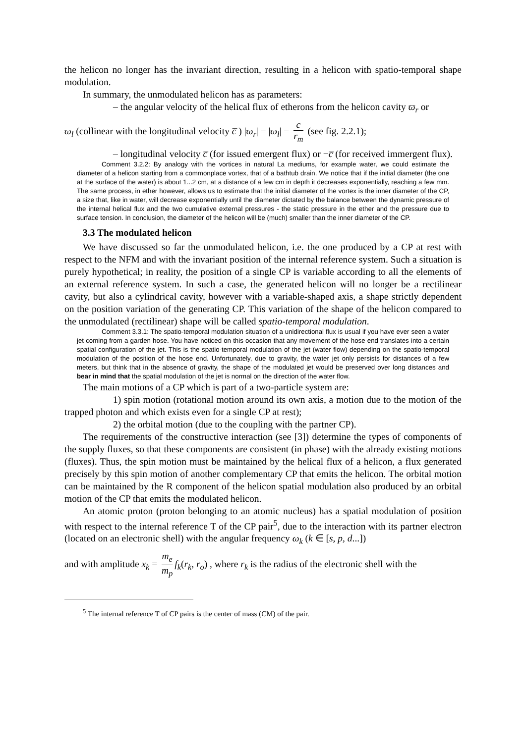the helicon no longer has the invariant direction, resulting in a helicon with spatio-temporal shape modulation.
In summary, the unmodulated helicon has as parameters:
– the angular velocity of the helical flux of etherons from the helicon cavity ϖ<sub>r</sub> or
ϖ<sub>l</sub> (collinear with the longitudinal velocity c̅ ) |ϖ<sub>r</sub>| = |ϖ<sub>l</sub>| = c r<sub>m</sub> (see fig. 2.2.1);
– longitudinal velocity c̅ (for issued emergent flux) or −c̅ (for received immergent flux).
Comment 3.2.2: By analogy with the vortices in natural La mediums, for example water, we could estimate the diameter of a helicon starting from a commonplace vortex, that of a bathtub drain. We notice that if the initial diameter (the one at the surface of the water) is about 1...2 cm, at a distance of a few cm in depth it decreases exponentially, reaching a few mm. The same process, in ether however, allows us to estimate that the initial diameter of the vortex is the inner diameter of the CP, a size that, like in water, will decrease exponentially until the diameter dictated by the balance between the dynamic pressure of the internal helical flux and the two cumulative external pressures - the static pressure in the ether and the pressure due to surface tension. In conclusion, the diameter of the helicon will be (much) smaller than the inner diameter of the CP.
3.3 The modulated helicon
We have discussed so far the unmodulated helicon, i.e. the one produced by a CP at rest with respect to the NFM and with the invariant position of the internal reference system. Such a situation is purely hypothetical; in reality, the position of a single CP is variable according to all the elements of an external reference system. In such a case, the generated helicon will no longer be a rectilinear cavity, but also a cylindrical cavity, however with a variable-shaped axis, a shape strictly dependent on the position variation of the generating CP. This variation of the shape of the helicon compared to the unmodulated (rectilinear) shape will be called spatio-temporal modulation.
Comment 3.3.1: The spatio-temporal modulation situation of a unidirectional flux is usual if you have ever seen a water jet coming from a garden hose. You have noticed on this occasion that any movement of the hose end translates into a certain spatial configuration of the jet. This is the spatio-temporal modulation of the jet (water flow) depending on the spatio-temporal modulation of the position of the hose end. Unfortunately, due to gravity, the water jet only persists for distances of a few meters, but think that in the absence of gravity, the shape of the modulated jet would be preserved over long distances and bear in mind that the spatial modulation of the jet is normal on the direction of the water flow.
The main motions of a CP which is part of a two-particle system are:
1) spin motion (rotational motion around its own axis, a motion due to the motion of the trapped photon and which exists even for a single CP at rest);
2) the orbital motion (due to the coupling with the partner CP).
The requirements of the constructive interaction (see [3]) determine the types of components of the supply fluxes, so that these components are consistent (in phase) with the already existing motions (fluxes). Thus, the spin motion must be maintained by the helical flux of a helicon, a flux generated precisely by this spin motion of another complementary CP that emits the helicon. The orbital motion can be maintained by the R component of the helicon spatial modulation also produced by an orbital motion of the CP that emits the modulated helicon.
An atomic proton (proton belonging to an atomic nucleus) has a spatial modulation of position with respect to the internal reference T of the CP pair<sup>5</sup>, due to the interaction with its partner electron (located on an electronic shell) with the angular frequency ω<sub>k</sub> (k ∈ [s, p, d...])
and with amplitude x<sub>k</sub> = m<sub>e</sub> m<sub>p</sub> f<sub>k</sub>(r<sub>k</sub>, r<sub>o</sub>) , where r<sub>k</sub> is the radius of the electronic shell with the
<sup>5</sup> The internal reference T of CP pairs is the center of mass (CM) of the pair.